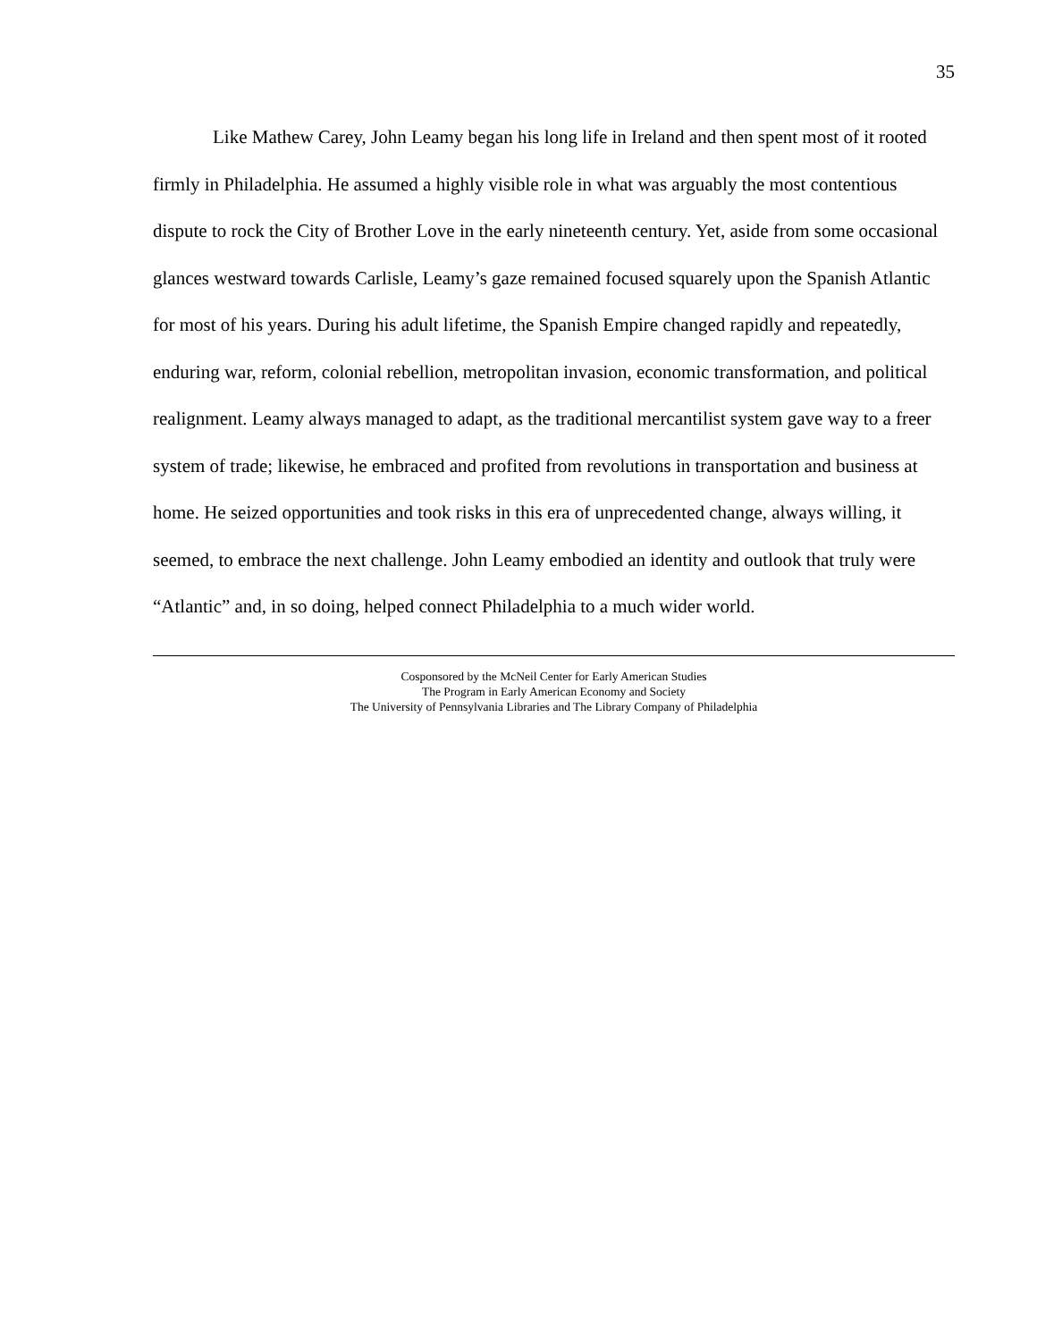35
Like Mathew Carey, John Leamy began his long life in Ireland and then spent most of it rooted firmly in Philadelphia. He assumed a highly visible role in what was arguably the most contentious dispute to rock the City of Brother Love in the early nineteenth century. Yet, aside from some occasional glances westward towards Carlisle, Leamy’s gaze remained focused squarely upon the Spanish Atlantic for most of his years. During his adult lifetime, the Spanish Empire changed rapidly and repeatedly, enduring war, reform, colonial rebellion, metropolitan invasion, economic transformation, and political realignment. Leamy always managed to adapt, as the traditional mercantilist system gave way to a freer system of trade; likewise, he embraced and profited from revolutions in transportation and business at home. He seized opportunities and took risks in this era of unprecedented change, always willing, it seemed, to embrace the next challenge. John Leamy embodied an identity and outlook that truly were “Atlantic” and, in so doing, helped connect Philadelphia to a much wider world.
Cosponsored by the McNeil Center for Early American Studies
The Program in Early American Economy and Society
The University of Pennsylvania Libraries and The Library Company of Philadelphia